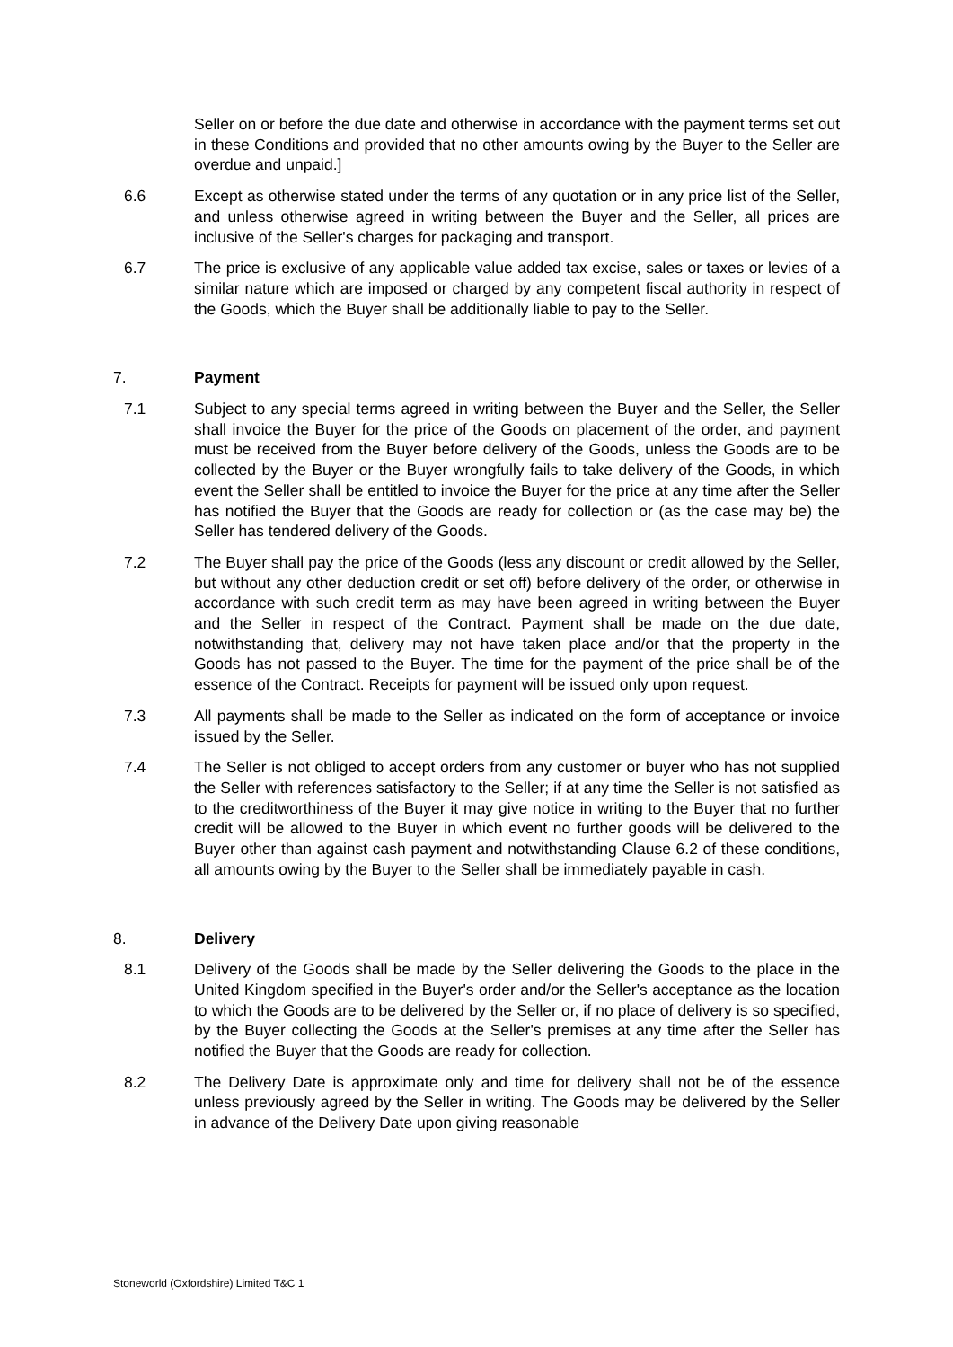Seller on or before the due date and otherwise in accordance with the payment terms set out in these Conditions and provided that no other amounts owing by the Buyer to the Seller are overdue and unpaid.]
6.6 Except as otherwise stated under the terms of any quotation or in any price list of the Seller, and unless otherwise agreed in writing between the Buyer and the Seller, all prices are inclusive of the Seller's charges for packaging and transport.
6.7 The price is exclusive of any applicable value added tax excise, sales or taxes or levies of a similar nature which are imposed or charged by any competent fiscal authority in respect of the Goods, which the Buyer shall be additionally liable to pay to the Seller.
7. Payment
7.1 Subject to any special terms agreed in writing between the Buyer and the Seller, the Seller shall invoice the Buyer for the price of the Goods on placement of the order, and payment must be received from the Buyer before delivery of the Goods, unless the Goods are to be collected by the Buyer or the Buyer wrongfully fails to take delivery of the Goods, in which event the Seller shall be entitled to invoice the Buyer for the price at any time after the Seller has notified the Buyer that the Goods are ready for collection or (as the case may be) the Seller has tendered delivery of the Goods.
7.2 The Buyer shall pay the price of the Goods (less any discount or credit allowed by the Seller, but without any other deduction credit or set off) before delivery of the order, or otherwise in accordance with such credit term as may have been agreed in writing between the Buyer and the Seller in respect of the Contract. Payment shall be made on the due date, notwithstanding that, delivery may not have taken place and/or that the property in the Goods has not passed to the Buyer. The time for the payment of the price shall be of the essence of the Contract. Receipts for payment will be issued only upon request.
7.3 All payments shall be made to the Seller as indicated on the form of acceptance or invoice issued by the Seller.
7.4 The Seller is not obliged to accept orders from any customer or buyer who has not supplied the Seller with references satisfactory to the Seller; if at any time the Seller is not satisfied as to the creditworthiness of the Buyer it may give notice in writing to the Buyer that no further credit will be allowed to the Buyer in which event no further goods will be delivered to the Buyer other than against cash payment and notwithstanding Clause 6.2 of these conditions, all amounts owing by the Buyer to the Seller shall be immediately payable in cash.
8. Delivery
8.1 Delivery of the Goods shall be made by the Seller delivering the Goods to the place in the United Kingdom specified in the Buyer's order and/or the Seller's acceptance as the location to which the Goods are to be delivered by the Seller or, if no place of delivery is so specified, by the Buyer collecting the Goods at the Seller's premises at any time after the Seller has notified the Buyer that the Goods are ready for collection.
8.2 The Delivery Date is approximate only and time for delivery shall not be of the essence unless previously agreed by the Seller in writing. The Goods may be delivered by the Seller in advance of the Delivery Date upon giving reasonable
Stoneworld (Oxfordshire) Limited T&C 1